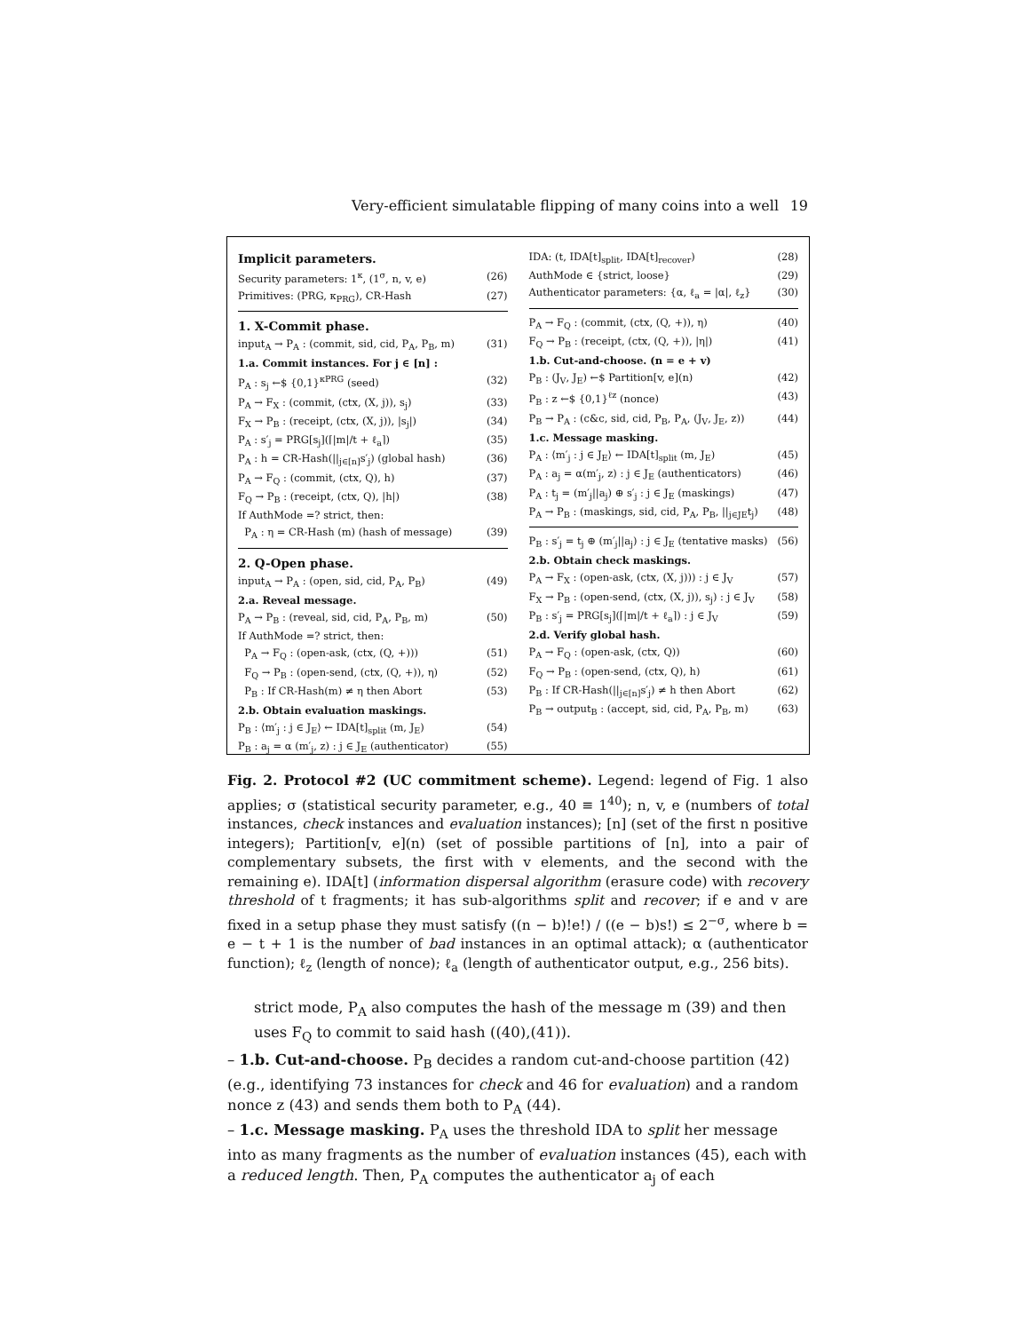Very-efficient simulatable flipping of many coins into a well 19
Implicit parameters.
Security parameters: 1<sup>κ</sup>, (1<sup>σ</sup>, n, v, e) (26)
Primitives: (PRG, κ<sub>PRG</sub>), CR-Hash (27)
1. X-Commit phase.
input<sub>A</sub> → P<sub>A</sub> : (commit, sid, cid, P<sub>A</sub>, P<sub>B</sub>, m) (31)
1.a. Commit instances. For j ∈ [n] :
P<sub>A</sub> : s<sub>j</sub> ←$ {0,1}<sup>κPRG</sup> (seed) (32)
P<sub>A</sub> → F<sub>X</sub> : (commit, (ctx, (X, j)), s<sub>j</sub>) (33)
F<sub>X</sub> → P<sub>B</sub> : (receipt, (ctx, (X, j)), |s<sub>j</sub>|) (34)
P<sub>A</sub> : s′<sub>j</sub> = PRG[s<sub>j</sub>](⌈|m|/t + ℓ<sub>a</sub>⌉) (35)
P<sub>A</sub> : h = CR-Hash(||<sub>j∈[n]</sub>s′<sub>j</sub>) (global hash) (36)
P<sub>A</sub> → F<sub>Q</sub> : (commit, (ctx, Q), h) (37)
F<sub>Q</sub> → P<sub>B</sub> : (receipt, (ctx, Q), |h|) (38)
If AuthMode =? strict, then:
P<sub>A</sub> : η = CR-Hash (m) (hash of message) (39)
2. Q-Open phase.
input<sub>A</sub> → P<sub>A</sub> : (open, sid, cid, P<sub>A</sub>, P<sub>B</sub>) (49)
2.a. Reveal message.
P<sub>A</sub> → P<sub>B</sub> : (reveal, sid, cid, P<sub>A</sub>, P<sub>B</sub>, m) (50)
If AuthMode =? strict, then:
P<sub>A</sub> → F<sub>Q</sub> : (open-ask, (ctx, (Q, +))) (51)
F<sub>Q</sub> → P<sub>B</sub> : (open-send, (ctx, (Q, +)), η) (52)
P<sub>B</sub> : If CR-Hash(m) ≠ η then Abort (53)
2.b. Obtain evaluation maskings.
P<sub>B</sub> : ⟨m′<sub>j</sub> : j ∈ J<sub>E</sub>⟩ ← IDA[t]<sub>split</sub> (m, J<sub>E</sub>) (54)
P<sub>B</sub> : a<sub>j</sub> = α (m′<sub>j</sub>, z) : j ∈ J<sub>E</sub> (authenticator) (55)
IDA: (t, IDA[t]<sub>split</sub>, IDA[t]<sub>recover</sub>) (28)
AuthMode ∈ {strict, loose} (29)
Authenticator parameters: {α, ℓ<sub>a</sub> = |α|, ℓ<sub>z</sub>} (30)
P<sub>A</sub> → F<sub>Q</sub> : (commit, (ctx, (Q, +)), η) (40)
F<sub>Q</sub> → P<sub>B</sub> : (receipt, (ctx, (Q, +)), |η|) (41)
1.b. Cut-and-choose. (n = e + v)
P<sub>B</sub> : (J<sub>V</sub>, J<sub>E</sub>) ←$ Partition[v, e](n) (42)
P<sub>B</sub> : z ←$ {0,1}<sup>ℓz</sup> (nonce) (43)
P<sub>B</sub> → P<sub>A</sub> : (c&c, sid, cid, P<sub>B</sub>, P<sub>A</sub>, (J<sub>V</sub>, J<sub>E</sub>, z)) (44)
1.c. Message masking.
P<sub>A</sub> : ⟨m′<sub>j</sub> : j ∈ J<sub>E</sub>⟩ ← IDA[t]<sub>split</sub> (m, J<sub>E</sub>) (45)
P<sub>A</sub> : a<sub>j</sub> = α(m′<sub>j</sub>, z) : j ∈ J<sub>E</sub> (authenticators) (46)
P<sub>A</sub> : t<sub>j</sub> = (m′<sub>j</sub>||a<sub>j</sub>) ⊕ s′<sub>j</sub> : j ∈ J<sub>E</sub> (maskings) (47)
P<sub>A</sub> → P<sub>B</sub> : (maskings, sid, cid, P<sub>A</sub>, P<sub>B</sub>, ||<sub>j∈JE</sub>t<sub>j</sub>) (48)
P<sub>B</sub> : s′<sub>j</sub> = t<sub>j</sub> ⊕ (m′<sub>j</sub>||a<sub>j</sub>) : j ∈ J<sub>E</sub> (tentative masks) (56)
2.b. Obtain check maskings.
P<sub>A</sub> → F<sub>X</sub> : (open-ask, (ctx, (X, j))) : j ∈ J<sub>V</sub> (57)
F<sub>X</sub> → P<sub>B</sub> : (open-send, (ctx, (X, j)), s<sub>j</sub>) : j ∈ J<sub>V</sub> (58)
P<sub>B</sub> : s′<sub>j</sub> = PRG[s<sub>j</sub>](⌈|m|/t + ℓ<sub>a</sub>⌉) : j ∈ J<sub>V</sub> (59)
2.d. Verify global hash.
P<sub>A</sub> → F<sub>Q</sub> : (open-ask, (ctx, Q)) (60)
F<sub>Q</sub> → P<sub>B</sub> : (open-send, (ctx, Q), h) (61)
P<sub>B</sub> : If CR-Hash(||<sub>j∈[n]</sub>s′<sub>j</sub>) ≠ h then Abort (62)
P<sub>B</sub> → output<sub>B</sub> : (accept, sid, cid, P<sub>A</sub>, P<sub>B</sub>, m) (63)
Fig. 2. Protocol #2 (UC commitment scheme). Legend: legend of Fig. 1 also applies; σ (statistical security parameter, e.g., 40 ≡ 1<sup>40</sup>); n, v, e (numbers of total instances, check instances and evaluation instances); [n] (set of the first n positive integers); Partition[v, e](n) (set of possible partitions of [n], into a pair of complementary subsets, the first with v elements, and the second with the remaining e). IDA[t] (information dispersal algorithm (erasure code) with recovery threshold of t fragments; it has sub-algorithms split and recover; if e and v are fixed in a setup phase they must satisfy ((n − b)!e!) / ((e − b)s!) ≤ 2<sup>−σ</sup>, where b = e − t + 1 is the number of bad instances in an optimal attack); α (authenticator function); ℓ<sub>z</sub> (length of nonce); ℓ<sub>a</sub> (length of authenticator output, e.g., 256 bits).
strict mode, P<sub>A</sub> also computes the hash of the message m (39) and then uses F<sub>Q</sub> to commit to said hash ((40),(41)).
– 1.b. Cut-and-choose. P<sub>B</sub> decides a random cut-and-choose partition (42) (e.g., identifying 73 instances for check and 46 for evaluation) and a random nonce z (43) and sends them both to P<sub>A</sub> (44).
– 1.c. Message masking. P<sub>A</sub> uses the threshold IDA to split her message into as many fragments as the number of evaluation instances (45), each with a reduced length. Then, P<sub>A</sub> computes the authenticator a<sub>j</sub> of each